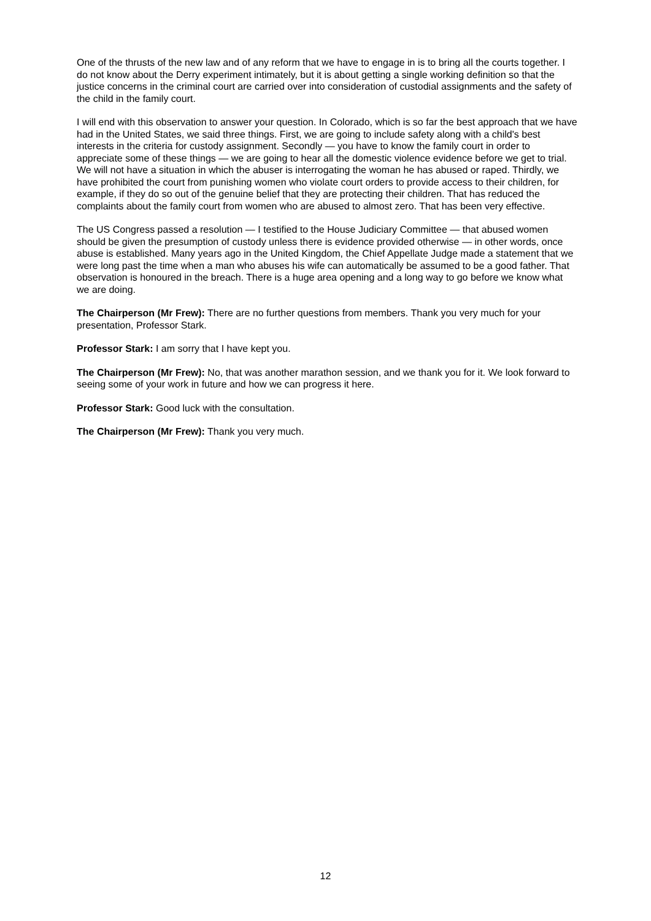One of the thrusts of the new law and of any reform that we have to engage in is to bring all the courts together. I do not know about the Derry experiment intimately, but it is about getting a single working definition so that the justice concerns in the criminal court are carried over into consideration of custodial assignments and the safety of the child in the family court.
I will end with this observation to answer your question. In Colorado, which is so far the best approach that we have had in the United States, we said three things. First, we are going to include safety along with a child's best interests in the criteria for custody assignment. Secondly — you have to know the family court in order to appreciate some of these things — we are going to hear all the domestic violence evidence before we get to trial. We will not have a situation in which the abuser is interrogating the woman he has abused or raped. Thirdly, we have prohibited the court from punishing women who violate court orders to provide access to their children, for example, if they do so out of the genuine belief that they are protecting their children. That has reduced the complaints about the family court from women who are abused to almost zero. That has been very effective.
The US Congress passed a resolution — I testified to the House Judiciary Committee — that abused women should be given the presumption of custody unless there is evidence provided otherwise — in other words, once abuse is established. Many years ago in the United Kingdom, the Chief Appellate Judge made a statement that we were long past the time when a man who abuses his wife can automatically be assumed to be a good father. That observation is honoured in the breach. There is a huge area opening and a long way to go before we know what we are doing.
The Chairperson (Mr Frew): There are no further questions from members. Thank you very much for your presentation, Professor Stark.
Professor Stark: I am sorry that I have kept you.
The Chairperson (Mr Frew): No, that was another marathon session, and we thank you for it. We look forward to seeing some of your work in future and how we can progress it here.
Professor Stark: Good luck with the consultation.
The Chairperson (Mr Frew): Thank you very much.
12